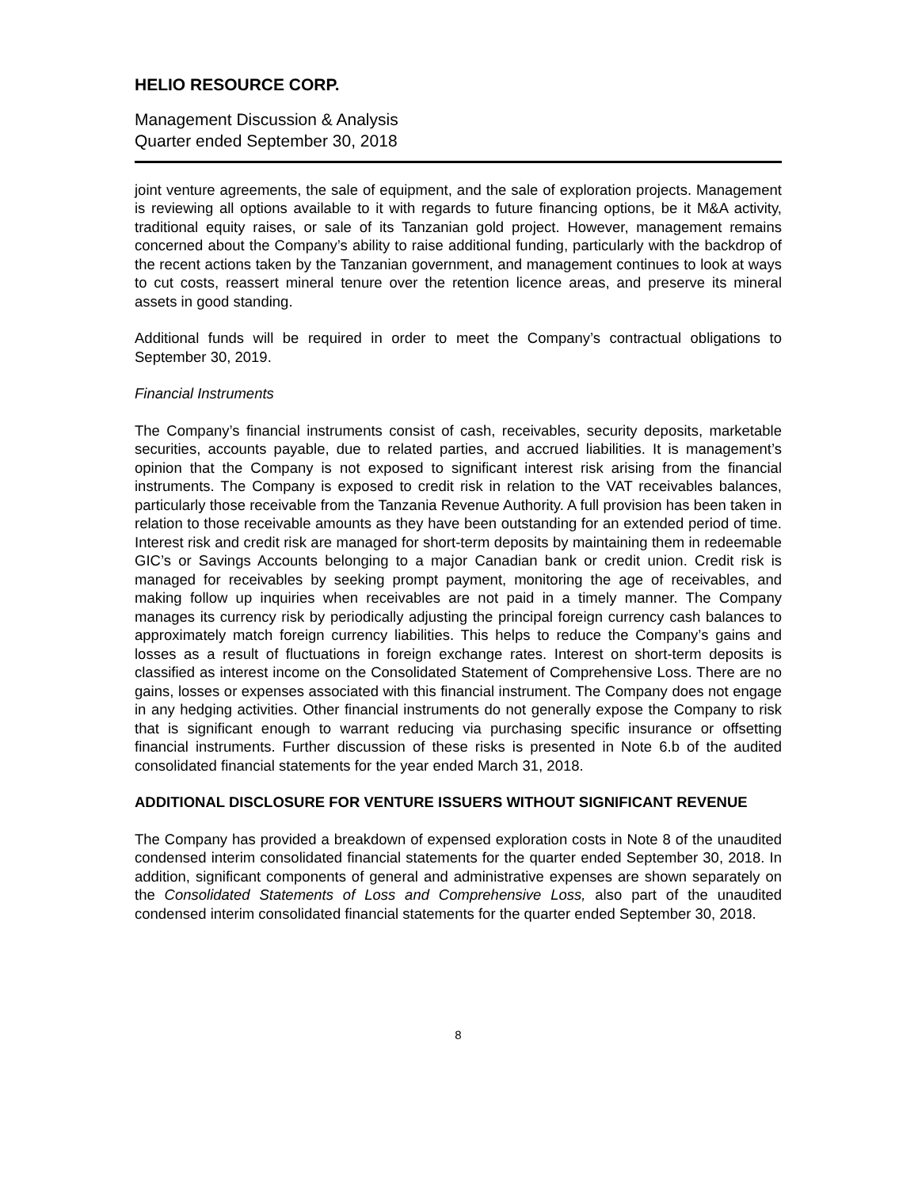HELIO RESOURCE CORP.
Management Discussion & Analysis
Quarter ended September 30, 2018
joint venture agreements, the sale of equipment, and the sale of exploration projects. Management is reviewing all options available to it with regards to future financing options, be it M&A activity, traditional equity raises, or sale of its Tanzanian gold project. However, management remains concerned about the Company’s ability to raise additional funding, particularly with the backdrop of the recent actions taken by the Tanzanian government, and management continues to look at ways to cut costs, reassert mineral tenure over the retention licence areas, and preserve its mineral assets in good standing.
Additional funds will be required in order to meet the Company’s contractual obligations to September 30, 2019.
Financial Instruments
The Company’s financial instruments consist of cash, receivables, security deposits, marketable securities, accounts payable, due to related parties, and accrued liabilities. It is management’s opinion that the Company is not exposed to significant interest risk arising from the financial instruments. The Company is exposed to credit risk in relation to the VAT receivables balances, particularly those receivable from the Tanzania Revenue Authority. A full provision has been taken in relation to those receivable amounts as they have been outstanding for an extended period of time. Interest risk and credit risk are managed for short-term deposits by maintaining them in redeemable GIC’s or Savings Accounts belonging to a major Canadian bank or credit union. Credit risk is managed for receivables by seeking prompt payment, monitoring the age of receivables, and making follow up inquiries when receivables are not paid in a timely manner. The Company manages its currency risk by periodically adjusting the principal foreign currency cash balances to approximately match foreign currency liabilities. This helps to reduce the Company’s gains and losses as a result of fluctuations in foreign exchange rates. Interest on short-term deposits is classified as interest income on the Consolidated Statement of Comprehensive Loss. There are no gains, losses or expenses associated with this financial instrument. The Company does not engage in any hedging activities. Other financial instruments do not generally expose the Company to risk that is significant enough to warrant reducing via purchasing specific insurance or offsetting financial instruments. Further discussion of these risks is presented in Note 6.b of the audited consolidated financial statements for the year ended March 31, 2018.
ADDITIONAL DISCLOSURE FOR VENTURE ISSUERS WITHOUT SIGNIFICANT REVENUE
The Company has provided a breakdown of expensed exploration costs in Note 8 of the unaudited condensed interim consolidated financial statements for the quarter ended September 30, 2018. In addition, significant components of general and administrative expenses are shown separately on the Consolidated Statements of Loss and Comprehensive Loss, also part of the unaudited condensed interim consolidated financial statements for the quarter ended September 30, 2018.
8